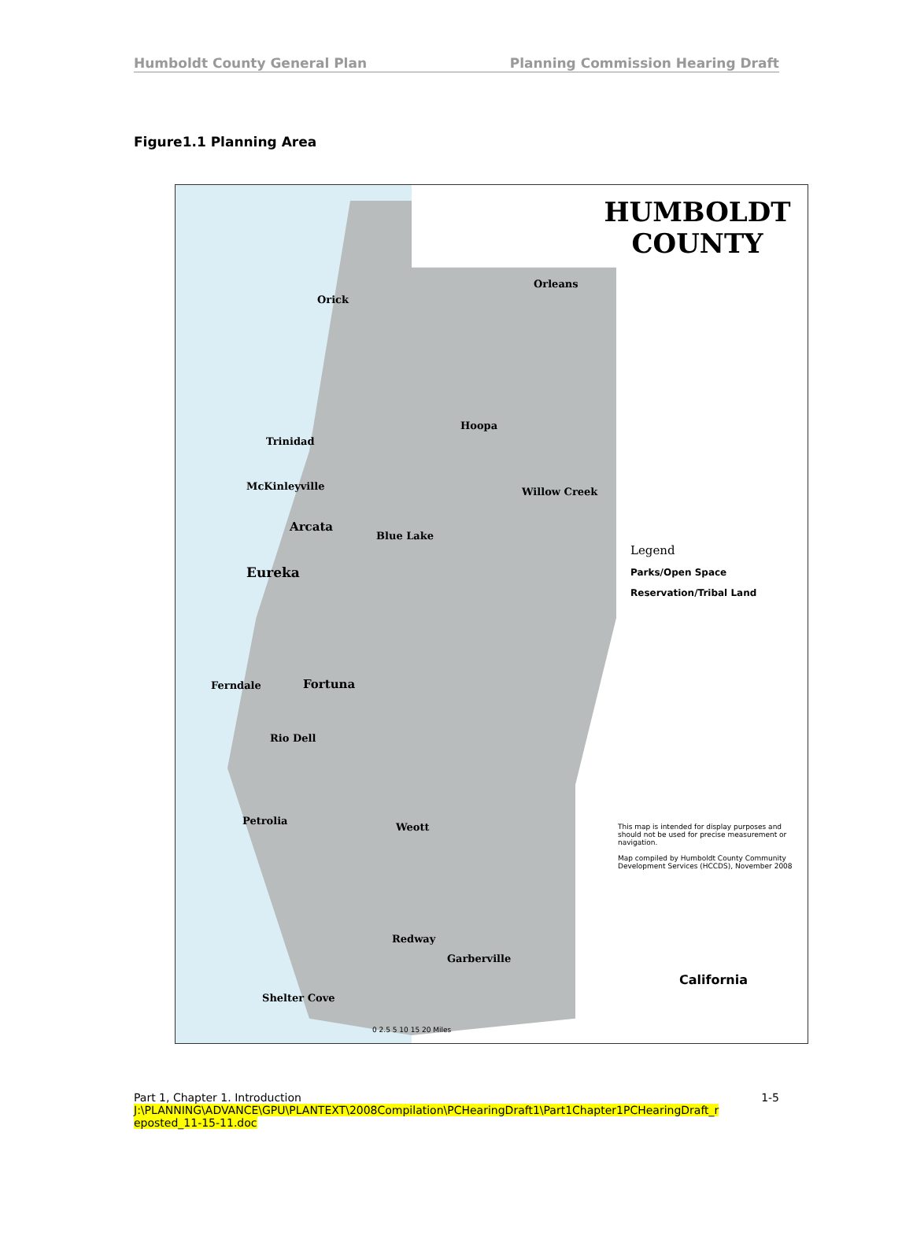Humboldt County General Plan Planning Commission Hearing Draft
Figure1.1 Planning Area
HUMBOLDT
COUNTY
Orick
Trinidad
McKinleyville
Arcata
Eureka
Blue Lake
Fortuna
Ferndale
Rio Dell
Petrolia
Weott
Redway
Garberville
Shelter Cove
Orleans
Hoopa
Willow Creek
Legend
Parks/Open Space
Reservation/Tribal Land
This map is intended for display purposes and should not be used for precise measurement or navigation.
Map compiled by Humboldt County Community Development Services (HCCDS), November 2008
California
0 2.5 5 10 15 20 Miles
Part 1, Chapter 1. Introduction 1-5
J:\PLANNING\ADVANCE\GPU\PLANTEXT\2008Compilation\PCHearingDraft1\Part1Chapter1PCHearingDraft_r
eposted_11-15-11.doc